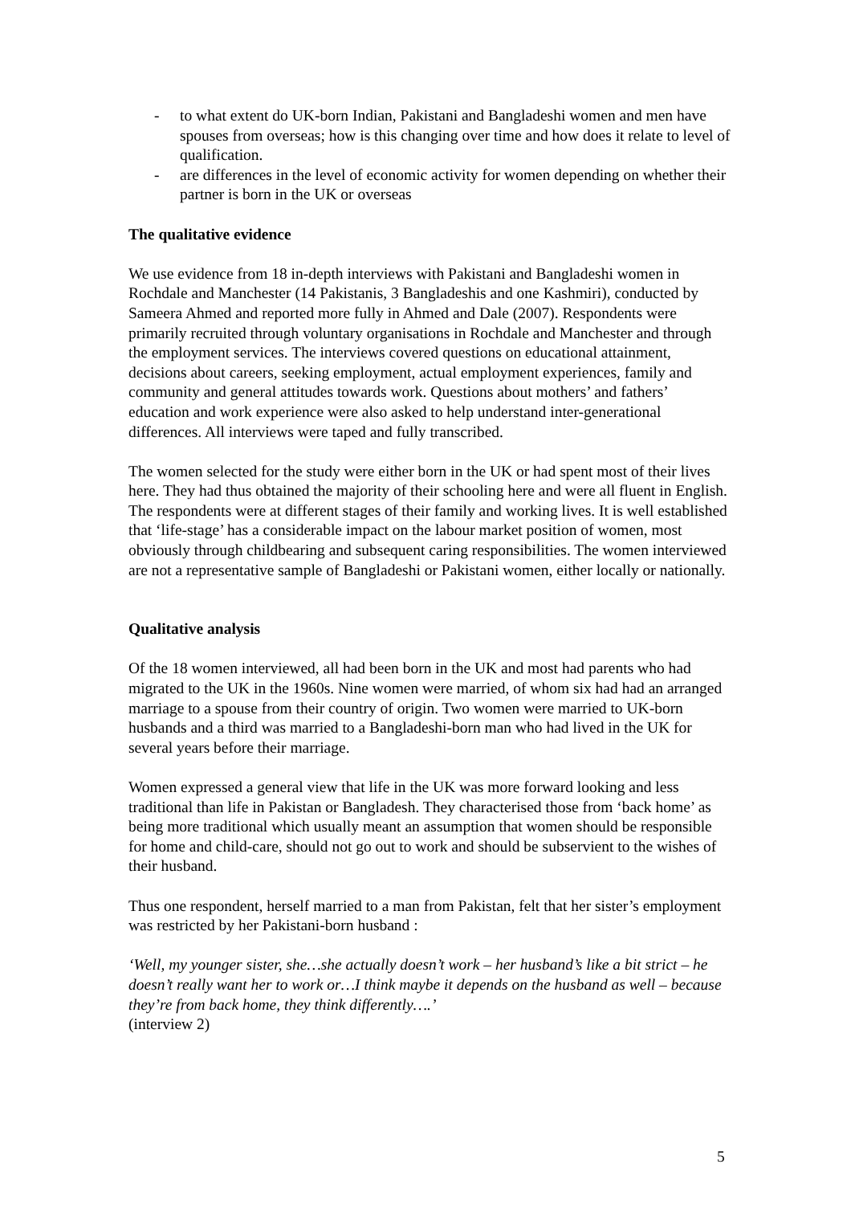- to what extent do UK-born Indian, Pakistani and Bangladeshi women and men have spouses from overseas; how is this changing over time and how does it relate to level of qualification.
- are differences in the level of economic activity for women depending on whether their partner is born in the UK or overseas
The qualitative evidence
We use evidence from 18 in-depth interviews with Pakistani and Bangladeshi women in Rochdale and Manchester (14 Pakistanis, 3 Bangladeshis and one Kashmiri), conducted by Sameera Ahmed and reported more fully in Ahmed and Dale (2007). Respondents were primarily recruited through voluntary organisations in Rochdale and Manchester and through the employment services. The interviews covered questions on educational attainment, decisions about careers, seeking employment, actual employment experiences, family and community and general attitudes towards work. Questions about mothers’ and fathers’ education and work experience were also asked to help understand inter-generational differences. All interviews were taped and fully transcribed.
The women selected for the study were either born in the UK or had spent most of their lives here. They had thus obtained the majority of their schooling here and were all fluent in English. The respondents were at different stages of their family and working lives. It is well established that ‘life-stage’ has a considerable impact on the labour market position of women, most obviously through childbearing and subsequent caring responsibilities. The women interviewed are not a representative sample of Bangladeshi or Pakistani women, either locally or nationally.
Qualitative analysis
Of the 18 women interviewed, all had been born in the UK and most had parents who had migrated to the UK in the 1960s. Nine women were married, of whom six had had an arranged marriage to a spouse from their country of origin. Two women were married to UK-born husbands and a third was married to a Bangladeshi-born man who had lived in the UK for several years before their marriage.
Women expressed a general view that life in the UK was more forward looking and less traditional than life in Pakistan or Bangladesh. They characterised those from ‘back home’ as being more traditional which usually meant an assumption that women should be responsible for home and child-care, should not go out to work and should be subservient to the wishes of their husband.
Thus one respondent, herself married to a man from Pakistan, felt that her sister’s employment was restricted by her Pakistani-born husband :
‘Well, my younger sister, she…she actually doesn’t work – her husband’s like a bit strict – he doesn’t really want her to work or…I think maybe it depends on the husband as well – because they’re from back home, they think differently….’
(interview 2)
5